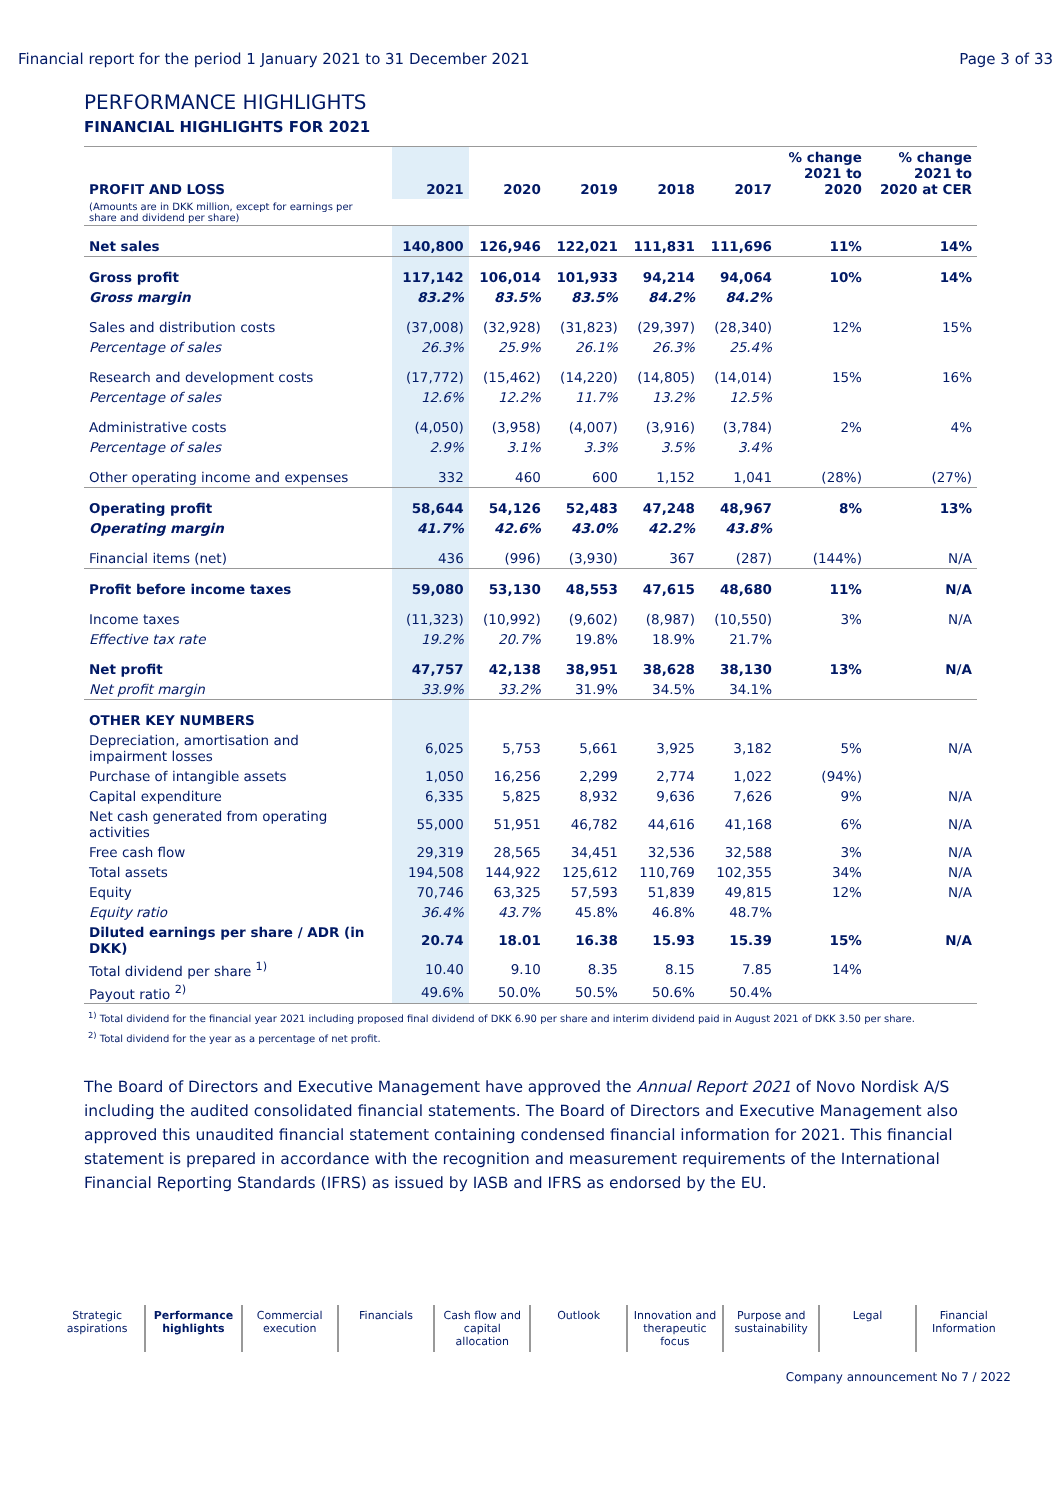Financial report for the period 1 January 2021 to 31 December 2021 Page 3 of 33
PERFORMANCE HIGHLIGHTS
FINANCIAL HIGHLIGHTS FOR 2021
| PROFIT AND LOSS | 2021 | 2020 | 2019 | 2018 | 2017 | % change 2021 to 2020 | % change 2021 to 2020 at CER |
| --- | --- | --- | --- | --- | --- | --- | --- |
| (Amounts are in DKK million, except for earnings per share and dividend per share) | | | | | | | |
| Net sales | 140,800 | 126,946 | 122,021 | 111,831 | 111,696 | 11% | 14% |
| Gross profit | 117,142 | 106,014 | 101,933 | 94,214 | 94,064 | 10% | 14% |
| Gross margin | 83.2% | 83.5% | 83.5% | 84.2% | 84.2% | | |
| Sales and distribution costs | (37,008) | (32,928) | (31,823) | (29,397) | (28,340) | 12% | 15% |
| Percentage of sales | 26.3% | 25.9% | 26.1% | 26.3% | 25.4% | | |
| Research and development costs | (17,772) | (15,462) | (14,220) | (14,805) | (14,014) | 15% | 16% |
| Percentage of sales | 12.6% | 12.2% | 11.7% | 13.2% | 12.5% | | |
| Administrative costs | (4,050) | (3,958) | (4,007) | (3,916) | (3,784) | 2% | 4% |
| Percentage of sales | 2.9% | 3.1% | 3.3% | 3.5% | 3.4% | | |
| Other operating income and expenses | 332 | 460 | 600 | 1,152 | 1,041 | (28%) | (27%) |
| Operating profit | 58,644 | 54,126 | 52,483 | 47,248 | 48,967 | 8% | 13% |
| Operating margin | 41.7% | 42.6% | 43.0% | 42.2% | 43.8% | | |
| Financial items (net) | 436 | (996) | (3,930) | 367 | (287) | (144%) | N/A |
| Profit before income taxes | 59,080 | 53,130 | 48,553 | 47,615 | 48,680 | 11% | N/A |
| Income taxes | (11,323) | (10,992) | (9,602) | (8,987) | (10,550) | 3% | N/A |
| Effective tax rate | 19.2% | 20.7% | 19.8% | 18.9% | 21.7% | | |
| Net profit | 47,757 | 42,138 | 38,951 | 38,628 | 38,130 | 13% | N/A |
| Net profit margin | 33.9% | 33.2% | 31.9% | 34.5% | 34.1% | | |
| OTHER KEY NUMBERS | | | | | | | |
| Depreciation, amortisation and impairment losses | 6,025 | 5,753 | 5,661 | 3,925 | 3,182 | 5% | N/A |
| Purchase of intangible assets | 1,050 | 16,256 | 2,299 | 2,774 | 1,022 | (94%) | |
| Capital expenditure | 6,335 | 5,825 | 8,932 | 9,636 | 7,626 | 9% | N/A |
| Net cash generated from operating activities | 55,000 | 51,951 | 46,782 | 44,616 | 41,168 | 6% | N/A |
| Free cash flow | 29,319 | 28,565 | 34,451 | 32,536 | 32,588 | 3% | N/A |
| Total assets | 194,508 | 144,922 | 125,612 | 110,769 | 102,355 | 34% | N/A |
| Equity | 70,746 | 63,325 | 57,593 | 51,839 | 49,815 | 12% | N/A |
| Equity ratio | 36.4% | 43.7% | 45.8% | 46.8% | 48.7% | | |
| Diluted earnings per share / ADR (in DKK) | 20.74 | 18.01 | 16.38 | 15.93 | 15.39 | 15% | N/A |
| Total dividend per share <sup>1)</sup> | 10.40 | 9.10 | 8.35 | 8.15 | 7.85 | 14% | |
| Payout ratio <sup>2)</sup> | 49.6% | 50.0% | 50.5% | 50.6% | 50.4% | | |
<sup>1)</sup> Total dividend for the financial year 2021 including proposed final dividend of DKK 6.90 per share and interim dividend paid in August 2021 of DKK 3.50 per share.
<sup>2)</sup> Total dividend for the year as a percentage of net profit.
The Board of Directors and Executive Management have approved the Annual Report 2021 of Novo Nordisk A/S including the audited consolidated financial statements. The Board of Directors and Executive Management also approved this unaudited financial statement containing condensed financial information for 2021. This financial statement is prepared in accordance with the recognition and measurement requirements of the International Financial Reporting Standards (IFRS) as issued by IASB and IFRS as endorsed by the EU.
Strategic aspirations Performance highlights Commercial execution Financials Cash flow and capital allocation
Outlook Innovation and therapeutic focus
Purpose and sustainability Legal Financial Information
Company announcement No 7 / 2022